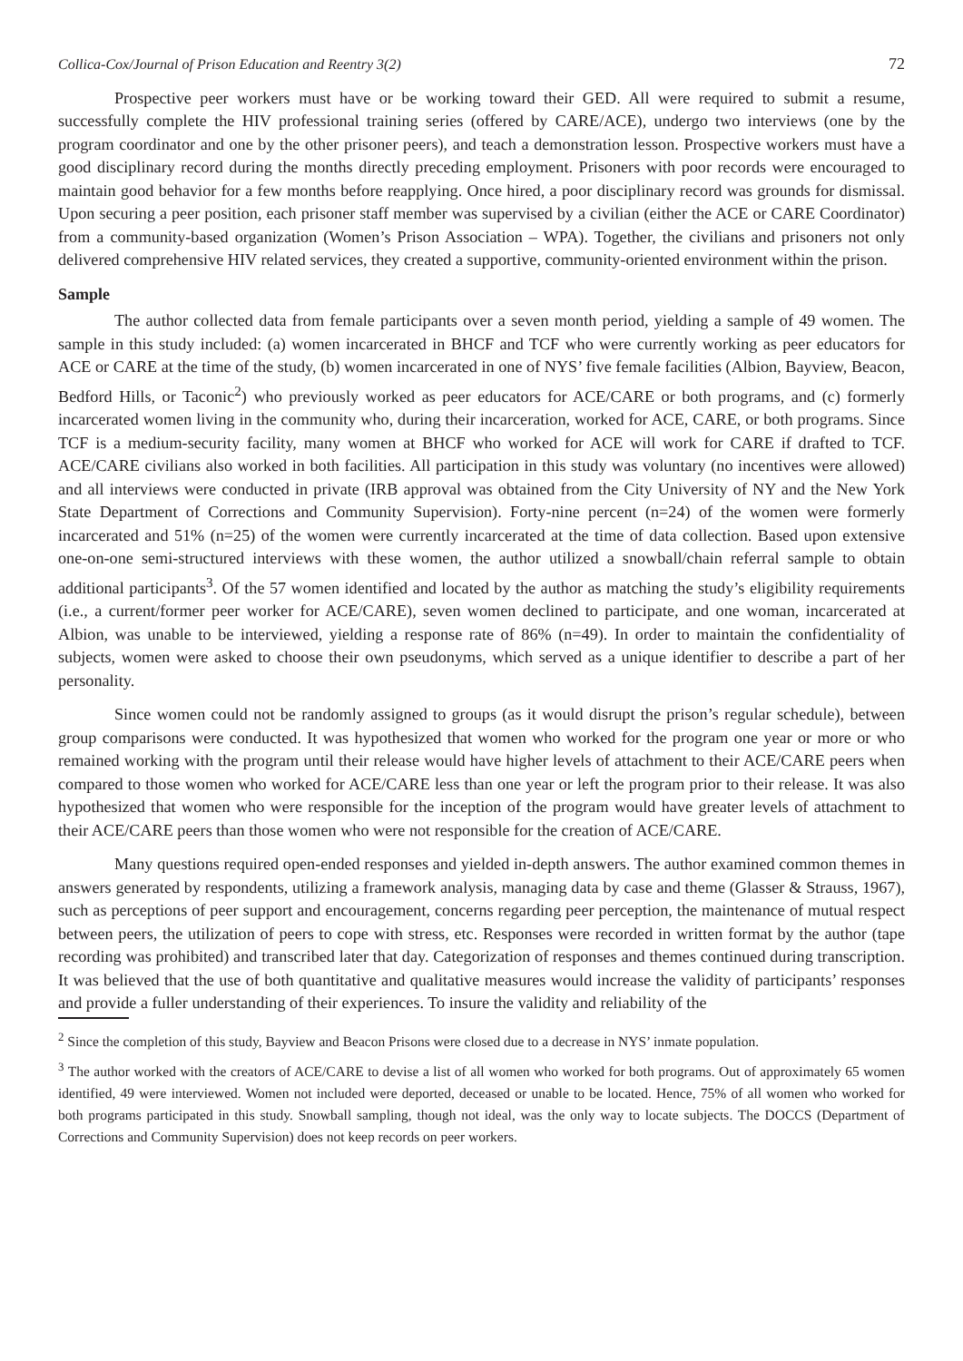Collica-Cox/Journal of Prison Education and Reentry 3(2) 72
Prospective peer workers must have or be working toward their GED. All were required to submit a resume, successfully complete the HIV professional training series (offered by CARE/ACE), undergo two interviews (one by the program coordinator and one by the other prisoner peers), and teach a demonstration lesson. Prospective workers must have a good disciplinary record during the months directly preceding employment. Prisoners with poor records were encouraged to maintain good behavior for a few months before reapplying. Once hired, a poor disciplinary record was grounds for dismissal. Upon securing a peer position, each prisoner staff member was supervised by a civilian (either the ACE or CARE Coordinator) from a community-based organization (Women’s Prison Association – WPA). Together, the civilians and prisoners not only delivered comprehensive HIV related services, they created a supportive, community-oriented environment within the prison.
Sample
The author collected data from female participants over a seven month period, yielding a sample of 49 women. The sample in this study included: (a) women incarcerated in BHCF and TCF who were currently working as peer educators for ACE or CARE at the time of the study, (b) women incarcerated in one of NYS’ five female facilities (Albion, Bayview, Beacon, Bedford Hills, or Taconic<sup>2</sup>) who previously worked as peer educators for ACE/CARE or both programs, and (c) formerly incarcerated women living in the community who, during their incarceration, worked for ACE, CARE, or both programs. Since TCF is a medium-security facility, many women at BHCF who worked for ACE will work for CARE if drafted to TCF. ACE/CARE civilians also worked in both facilities. All participation in this study was voluntary (no incentives were allowed) and all interviews were conducted in private (IRB approval was obtained from the City University of NY and the New York State Department of Corrections and Community Supervision). Forty-nine percent (n=24) of the women were formerly incarcerated and 51% (n=25) of the women were currently incarcerated at the time of data collection. Based upon extensive one-on-one semi-structured interviews with these women, the author utilized a snowball/chain referral sample to obtain additional participants<sup>3</sup>. Of the 57 women identified and located by the author as matching the study’s eligibility requirements (i.e., a current/former peer worker for ACE/CARE), seven women declined to participate, and one woman, incarcerated at Albion, was unable to be interviewed, yielding a response rate of 86% (n=49). In order to maintain the confidentiality of subjects, women were asked to choose their own pseudonyms, which served as a unique identifier to describe a part of her personality.
Since women could not be randomly assigned to groups (as it would disrupt the prison’s regular schedule), between group comparisons were conducted. It was hypothesized that women who worked for the program one year or more or who remained working with the program until their release would have higher levels of attachment to their ACE/CARE peers when compared to those women who worked for ACE/CARE less than one year or left the program prior to their release. It was also hypothesized that women who were responsible for the inception of the program would have greater levels of attachment to their ACE/CARE peers than those women who were not responsible for the creation of ACE/CARE.
Many questions required open-ended responses and yielded in-depth answers. The author examined common themes in answers generated by respondents, utilizing a framework analysis, managing data by case and theme (Glasser & Strauss, 1967), such as perceptions of peer support and encouragement, concerns regarding peer perception, the maintenance of mutual respect between peers, the utilization of peers to cope with stress, etc. Responses were recorded in written format by the author (tape recording was prohibited) and transcribed later that day. Categorization of responses and themes continued during transcription. It was believed that the use of both quantitative and qualitative measures would increase the validity of participants’ responses and provide a fuller understanding of their experiences. To insure the validity and reliability of the
<sup>2</sup> Since the completion of this study, Bayview and Beacon Prisons were closed due to a decrease in NYS’ inmate population.
<sup>3</sup> The author worked with the creators of ACE/CARE to devise a list of all women who worked for both programs. Out of approximately 65 women identified, 49 were interviewed. Women not included were deported, deceased or unable to be located. Hence, 75% of all women who worked for both programs participated in this study. Snowball sampling, though not ideal, was the only way to locate subjects. The DOCCS (Department of Corrections and Community Supervision) does not keep records on peer workers.